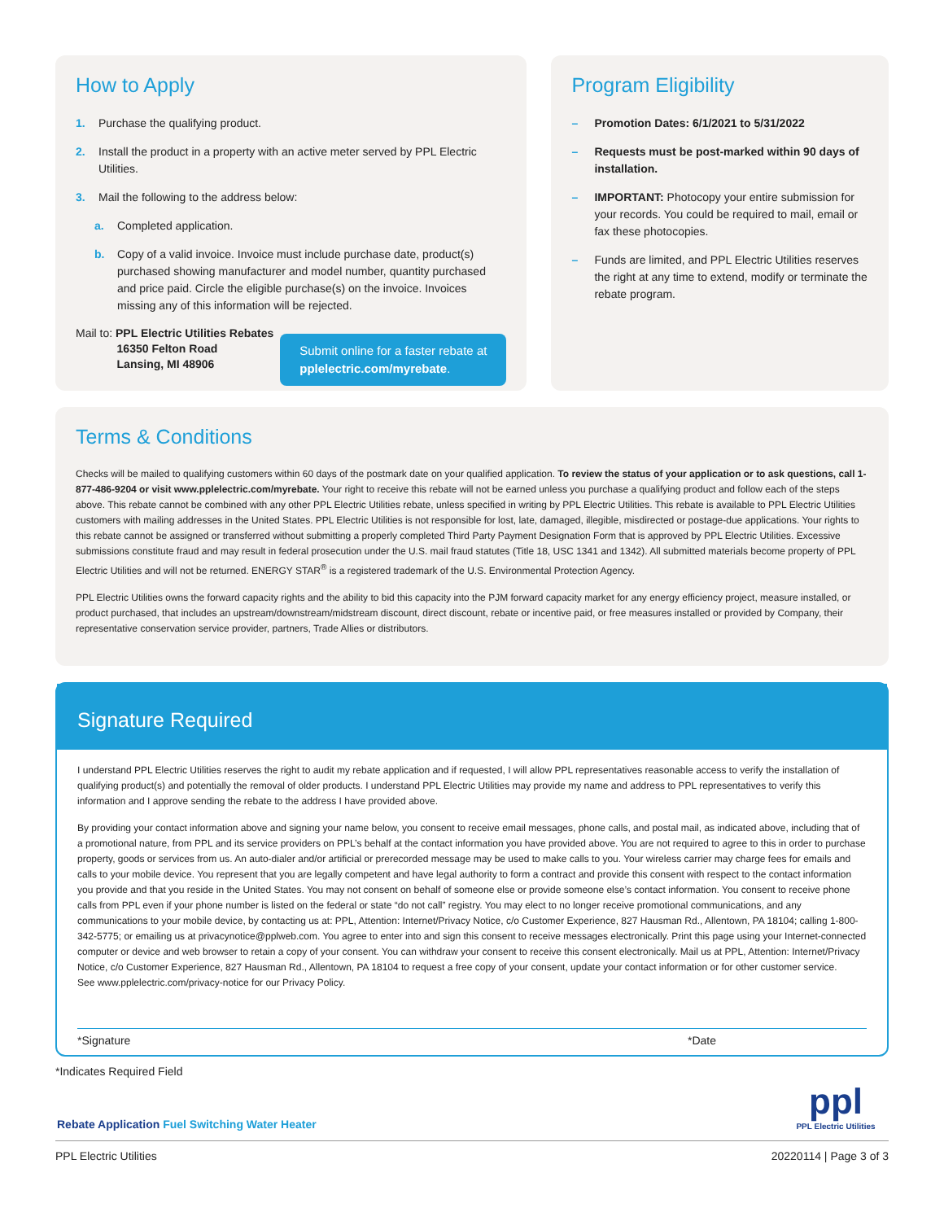How to Apply
1. Purchase the qualifying product.
2. Install the product in a property with an active meter served by PPL Electric Utilities.
3. Mail the following to the address below:
a. Completed application.
b. Copy of a valid invoice. Invoice must include purchase date, product(s) purchased showing manufacturer and model number, quantity purchased and price paid. Circle the eligible purchase(s) on the invoice. Invoices missing any of this information will be rejected.
Mail to: PPL Electric Utilities Rebates
16350 Felton Road
Lansing, MI 48906
Submit online for a faster rebate at
pplelectric.com/myrebate.
Program Eligibility
– Promotion Dates: 6/1/2021 to 5/31/2022
– Requests must be post-marked within 90 days of installation.
– IMPORTANT: Photocopy your entire submission for your records. You could be required to mail, email or fax these photocopies.
– Funds are limited, and PPL Electric Utilities reserves the right at any time to extend, modify or terminate the rebate program.
Terms & Conditions
Checks will be mailed to qualifying customers within 60 days of the postmark date on your qualified application. To review the status of your application or to ask questions, call 1-877-486-9204 or visit www.pplelectric.com/myrebate. Your right to receive this rebate will not be earned unless you purchase a qualifying product and follow each of the steps above. This rebate cannot be combined with any other PPL Electric Utilities rebate, unless specified in writing by PPL Electric Utilities. This rebate is available to PPL Electric Utilities customers with mailing addresses in the United States. PPL Electric Utilities is not responsible for lost, late, damaged, illegible, misdirected or postage-due applications. Your rights to this rebate cannot be assigned or transferred without submitting a properly completed Third Party Payment Designation Form that is approved by PPL Electric Utilities. Excessive submissions constitute fraud and may result in federal prosecution under the U.S. mail fraud statutes (Title 18, USC 1341 and 1342). All submitted materials become property of PPL Electric Utilities and will not be returned. ENERGY STAR<sup>®</sup> is a registered trademark of the U.S. Environmental Protection Agency.
PPL Electric Utilities owns the forward capacity rights and the ability to bid this capacity into the PJM forward capacity market for any energy efficiency project, measure installed, or product purchased, that includes an upstream/downstream/midstream discount, direct discount, rebate or incentive paid, or free measures installed or provided by Company, their representative conservation service provider, partners, Trade Allies or distributors.
Signature Required
I understand PPL Electric Utilities reserves the right to audit my rebate application and if requested, I will allow PPL representatives reasonable access to verify the installation of qualifying product(s) and potentially the removal of older products. I understand PPL Electric Utilities may provide my name and address to PPL representatives to verify this information and I approve sending the rebate to the address I have provided above.
By providing your contact information above and signing your name below, you consent to receive email messages, phone calls, and postal mail, as indicated above, including that of a promotional nature, from PPL and its service providers on PPL’s behalf at the contact information you have provided above. You are not required to agree to this in order to purchase property, goods or services from us. An auto-dialer and/or artificial or prerecorded message may be used to make calls to you. Your wireless carrier may charge fees for emails and calls to your mobile device. You represent that you are legally competent and have legal authority to form a contract and provide this consent with respect to the contact information you provide and that you reside in the United States. You may not consent on behalf of someone else or provide someone else’s contact information. You consent to receive phone calls from PPL even if your phone number is listed on the federal or state “do not call” registry. You may elect to no longer receive promotional communications, and any communications to your mobile device, by contacting us at: PPL, Attention: Internet/Privacy Notice, c/o Customer Experience, 827 Hausman Rd., Allentown, PA 18104; calling 1-800-342-5775; or emailing us at privacynotice@pplweb.com. You agree to enter into and sign this consent to receive messages electronically. Print this page using your Internet-connected computer or device and web browser to retain a copy of your consent. You can withdraw your consent to receive this consent electronically. Mail us at PPL, Attention: Internet/Privacy Notice, c/o Customer Experience, 827 Hausman Rd., Allentown, PA 18104 to request a free copy of your consent, update your contact information or for other customer service.
See www.pplelectric.com/privacy-notice for our Privacy Policy.
*Signature *Date
*Indicates Required Field
Rebate Application Fuel Switching Water Heater
ppl
PPL Electric Utilities
PPL Electric Utilities 20220114 | Page 3 of 3